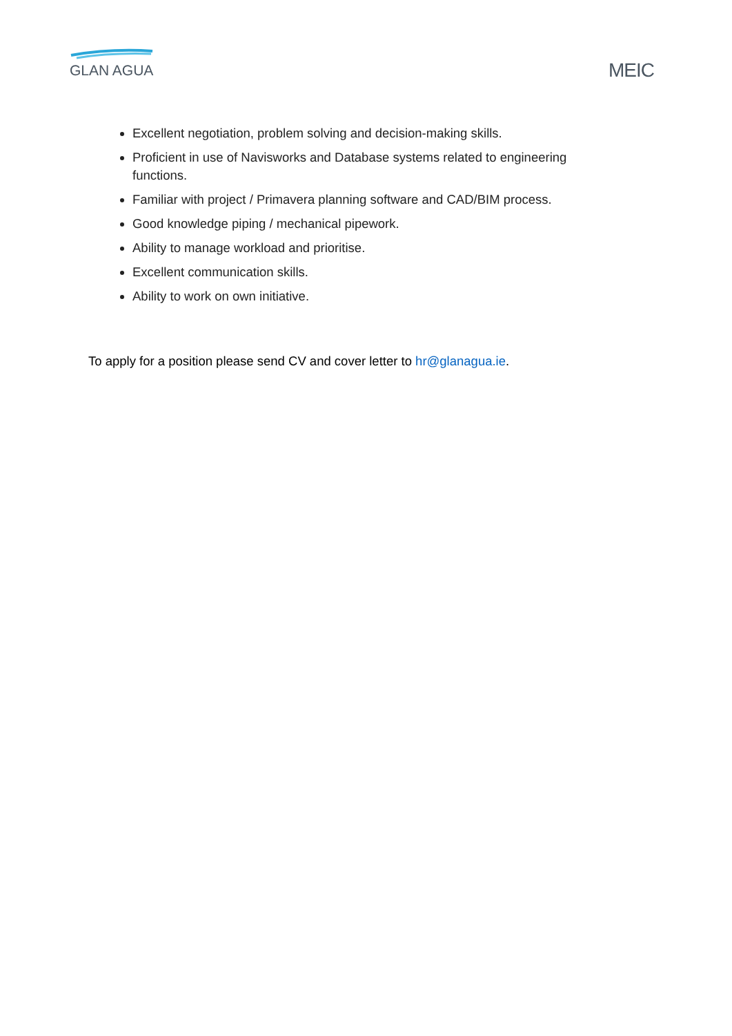GLAN AGUA
MEIC
Excellent negotiation, problem solving and decision-making skills.
Proficient in use of Navisworks and Database systems related to engineering functions.
Familiar with project / Primavera planning software and CAD/BIM process.
Good knowledge piping / mechanical pipework.
Ability to manage workload and prioritise.
Excellent communication skills.
Ability to work on own initiative.
To apply for a position please send CV and cover letter to hr@glanagua.ie.